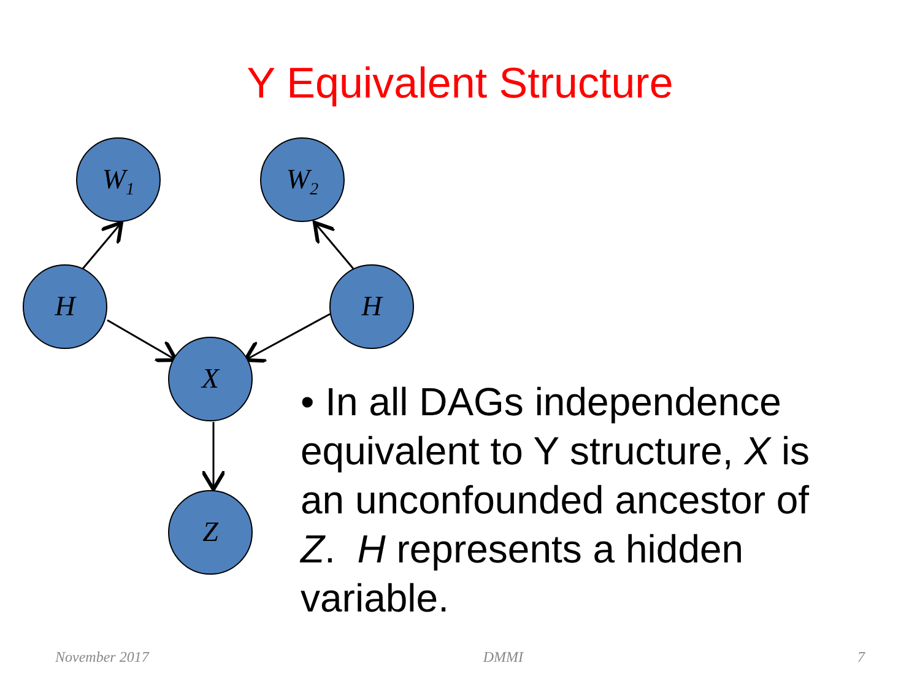Y Equivalent Structure
W<sub>1</sub> W<sub>2</sub>
H H
X
Z
• In all DAGs independence equivalent to Y structure, X is an unconfounded ancestor of Z. H represents a hidden variable.
November 2017 DMMI 7